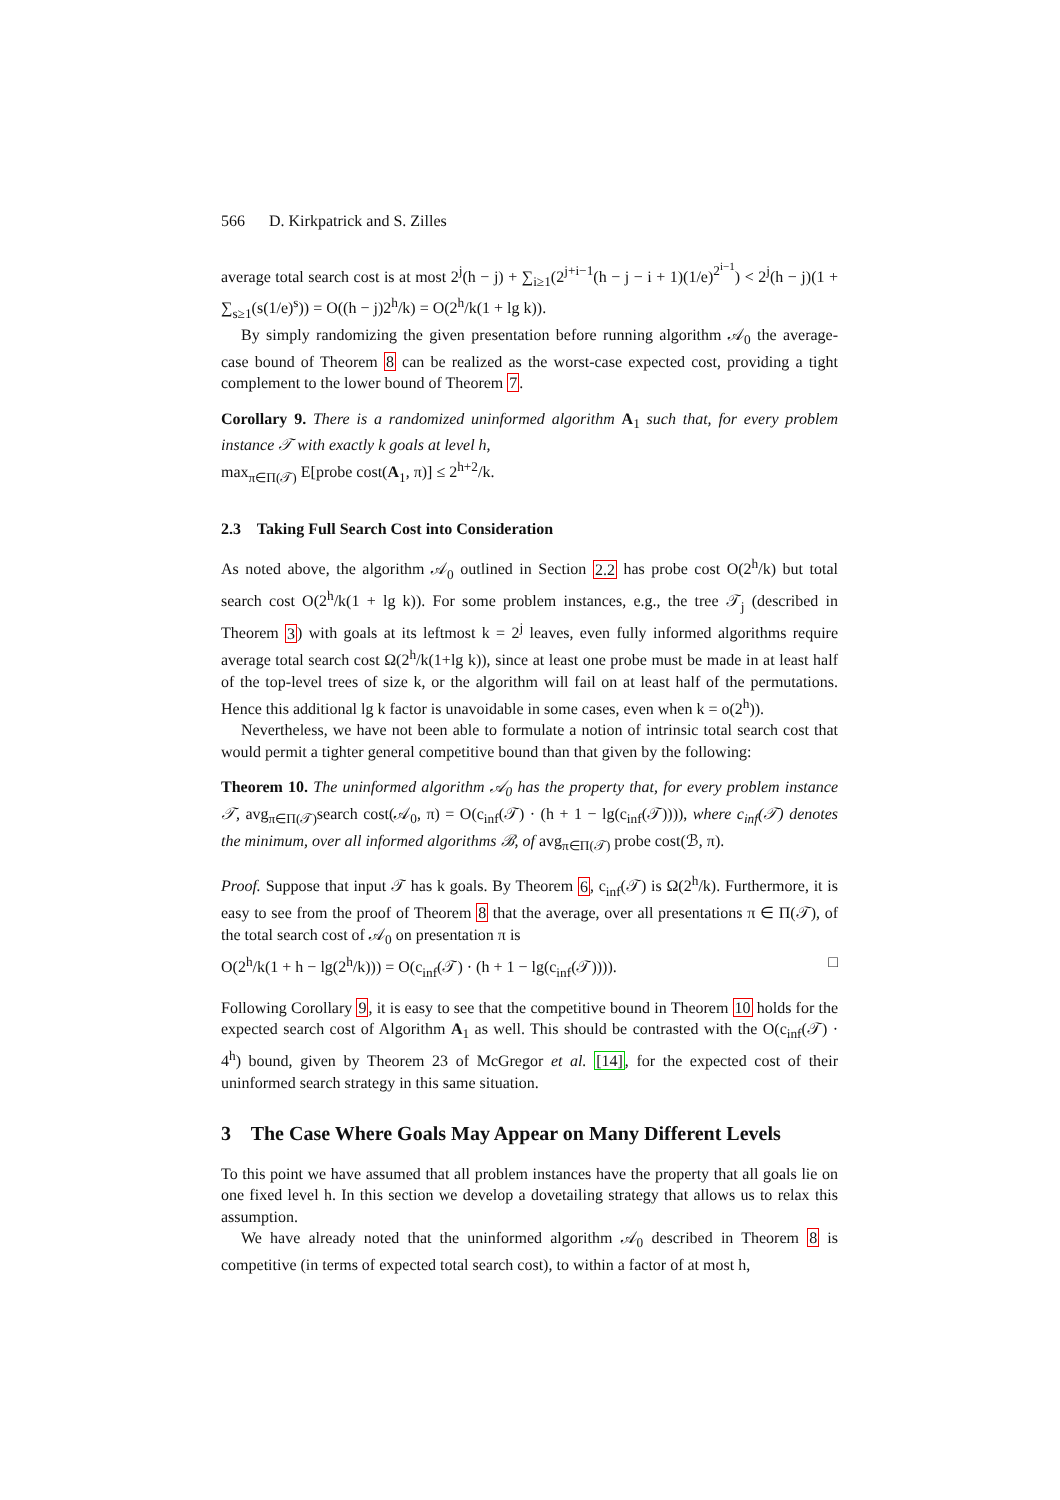566 D. Kirkpatrick and S. Zilles
average total search cost is at most 2<sup>j</sup>(h − j) + ∑<sub>i≥1</sub>(2<sup>j+i−1</sup>(h − j − i + 1)(1/e)<sup>2<sup>i−1</sup></sup>) < 2<sup>j</sup>(h − j)(1 + ∑<sub>s≥1</sub>(s(1/e)<sup>s</sup>)) = O((h − j)2<sup>h</sup>/k) = O(2<sup>h</sup>/k(1 + lg k)).
By simply randomizing the given presentation before running algorithm 𝒜<sub>0</sub> the average-case bound of Theorem 8 can be realized as the worst-case expected cost, providing a tight complement to the lower bound of Theorem 7.
Corollary 9. There is a randomized uninformed algorithm A<sub>1</sub> such that, for every problem instance 𝒯 with exactly k goals at level h,
max<sub>π∈Π(𝒯)</sub> E[probe cost(A<sub>1</sub>, π)] ≤ 2<sup>h+2</sup>/k.
2.3 Taking Full Search Cost into Consideration
As noted above, the algorithm 𝒜<sub>0</sub> outlined in Section 2.2 has probe cost O(2<sup>h</sup>/k) but total search cost O(2<sup>h</sup>/k(1 + lg k)). For some problem instances, e.g., the tree 𝒯<sub>j</sub> (described in Theorem 3) with goals at its leftmost k = 2<sup>j</sup> leaves, even fully informed algorithms require average total search cost Ω(2<sup>h</sup>/k(1+lg k)), since at least one probe must be made in at least half of the top-level trees of size k, or the algorithm will fail on at least half of the permutations. Hence this additional lg k factor is unavoidable in some cases, even when k = o(2<sup>h</sup>)).
Nevertheless, we have not been able to formulate a notion of intrinsic total search cost that would permit a tighter general competitive bound than that given by the following:
Theorem 10. The uninformed algorithm 𝒜<sub>0</sub> has the property that, for every problem instance 𝒯, avg<sub>π∈Π(𝒯)</sub>search cost(𝒜<sub>0</sub>, π) = O(c<sub>inf</sub>(𝒯) · (h + 1 − lg(c<sub>inf</sub>(𝒯)))), where c<sub>inf</sub>(𝒯) denotes the minimum, over all informed algorithms ℬ, of avg<sub>π∈Π(𝒯)</sub> probe cost(ℬ, π).
Proof. Suppose that input 𝒯 has k goals. By Theorem 6, c<sub>inf</sub>(𝒯) is Ω(2<sup>h</sup>/k). Furthermore, it is easy to see from the proof of Theorem 8 that the average, over all presentations π ∈ Π(𝒯), of the total search cost of 𝒜<sub>0</sub> on presentation π is
O(2<sup>h</sup>/k(1 + h − lg(2<sup>h</sup>/k))) = O(c<sub>inf</sub>(𝒯) · (h + 1 − lg(c<sub>inf</sub>(𝒯)))). □
Following Corollary 9, it is easy to see that the competitive bound in Theorem 10 holds for the expected search cost of Algorithm A<sub>1</sub> as well. This should be contrasted with the O(c<sub>inf</sub>(𝒯) · 4<sup>h</sup>) bound, given by Theorem 23 of McGregor et al. [14], for the expected cost of their uninformed search strategy in this same situation.
3 The Case Where Goals May Appear on Many Different Levels
To this point we have assumed that all problem instances have the property that all goals lie on one fixed level h. In this section we develop a dovetailing strategy that allows us to relax this assumption.
We have already noted that the uninformed algorithm 𝒜<sub>0</sub> described in Theorem 8 is competitive (in terms of expected total search cost), to within a factor of at most h,